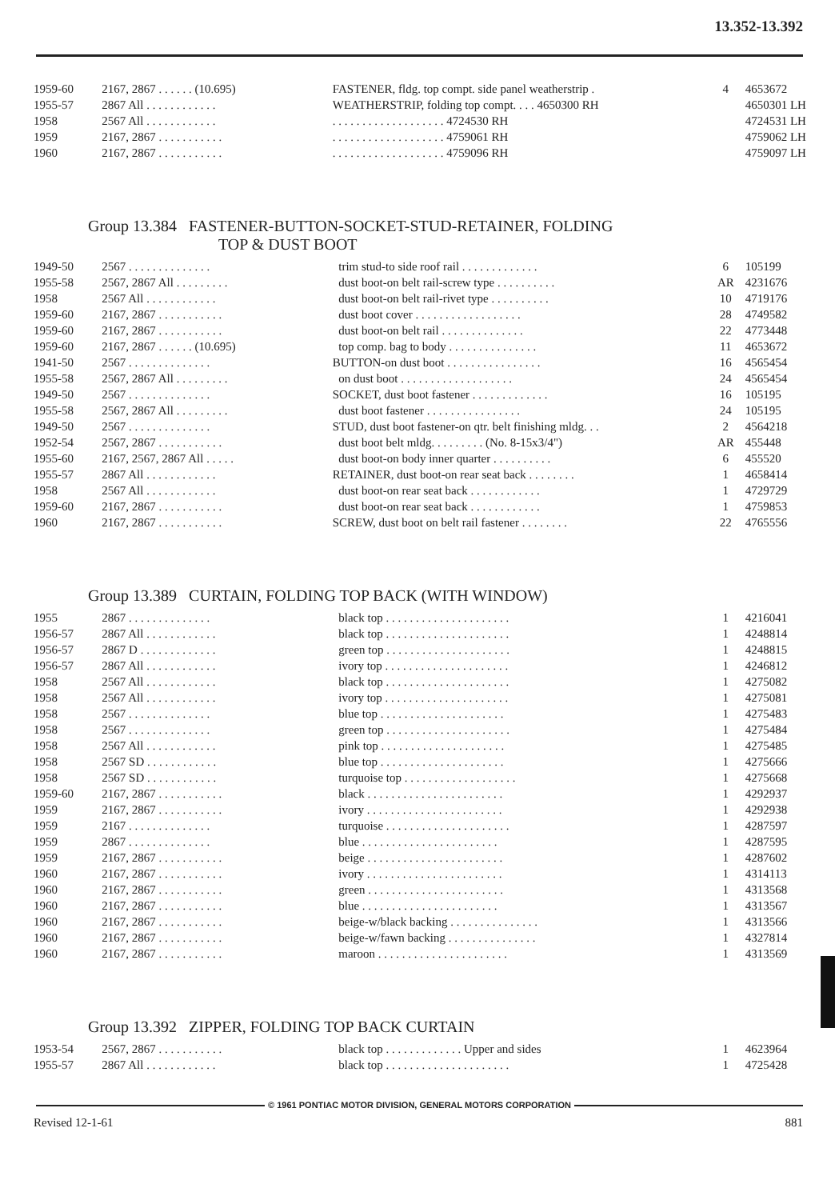13.352-13.392
| 1959-60 | 2167, 2867 . . . . . . (10.695) | FASTENER, fldg. top compt. side panel weatherstrip . | 4 | 4653672 |
| 1955-57 | 2867 All . . . . . . . . . . . . | WEATHERSTRIP, folding top compt. . . . 4650300 RH | | 4650301 LH |
| 1958 | 2567 All . . . . . . . . . . . . | . . . . . . . . . . . . . . . . . . . 4724530 RH | | 4724531 LH |
| 1959 | 2167, 2867 . . . . . . . . . . . | . . . . . . . . . . . . . . . . . . . 4759061 RH | | 4759062 LH |
| 1960 | 2167, 2867 . . . . . . . . . . . | . . . . . . . . . . . . . . . . . . . 4759096 RH | | 4759097 LH |
Group 13.384 FASTENER-BUTTON-SOCKET-STUD-RETAINER, FOLDING
TOP & DUST BOOT
| 1949-50 | 2567 . . . . . . . . . . . . . . | trim stud-to side roof rail . . . . . . . . . . . . . | 6 | 105199 |
| 1955-58 | 2567, 2867 All . . . . . . . . . | dust boot-on belt rail-screw type . . . . . . . . . . | AR | 4231676 |
| 1958 | 2567 All . . . . . . . . . . . . | dust boot-on belt rail-rivet type . . . . . . . . . . | 10 | 4719176 |
| 1959-60 | 2167, 2867 . . . . . . . . . . . | dust boot cover . . . . . . . . . . . . . . . . . . | 28 | 4749582 |
| 1959-60 | 2167, 2867 . . . . . . . . . . . | dust boot-on belt rail . . . . . . . . . . . . . . | 22 | 4773448 |
| 1959-60 | 2167, 2867 . . . . . . (10.695) | top comp. bag to body . . . . . . . . . . . . . . . | 11 | 4653672 |
| 1941-50 | 2567 . . . . . . . . . . . . . . | BUTTON-on dust boot . . . . . . . . . . . . . . . . | 16 | 4565454 |
| 1955-58 | 2567, 2867 All . . . . . . . . . | on dust boot . . . . . . . . . . . . . . . . . . . | 24 | 4565454 |
| 1949-50 | 2567 . . . . . . . . . . . . . . | SOCKET, dust boot fastener . . . . . . . . . . . . . | 16 | 105195 |
| 1955-58 | 2567, 2867 All . . . . . . . . . | dust boot fastener . . . . . . . . . . . . . . . . | 24 | 105195 |
| 1949-50 | 2567 . . . . . . . . . . . . . . | STUD, dust boot fastener-on qtr. belt finishing mldg. . . | 2 | 4564218 |
| 1952-54 | 2567, 2867 . . . . . . . . . . . | dust boot belt mldg. . . . . . . . . (No. 8-15x3/4") | AR | 455448 |
| 1955-60 | 2167, 2567, 2867 All . . . . . | dust boot-on body inner quarter . . . . . . . . . . | 6 | 455520 |
| 1955-57 | 2867 All . . . . . . . . . . . . | RETAINER, dust boot-on rear seat back . . . . . . . . | 1 | 4658414 |
| 1958 | 2567 All . . . . . . . . . . . . | dust boot-on rear seat back . . . . . . . . . . . . | 1 | 4729729 |
| 1959-60 | 2167, 2867 . . . . . . . . . . . | dust boot-on rear seat back . . . . . . . . . . . . | 1 | 4759853 |
| 1960 | 2167, 2867 . . . . . . . . . . . | SCREW, dust boot on belt rail fastener . . . . . . . . | 22 | 4765556 |
Group 13.389 CURTAIN, FOLDING TOP BACK (WITH WINDOW)
| 1955 | 2867 . . . . . . . . . . . . . . | black top . . . . . . . . . . . . . . . . . . . . . | 1 | 4216041 |
| 1956-57 | 2867 All . . . . . . . . . . . . | black top . . . . . . . . . . . . . . . . . . . . . | 1 | 4248814 |
| 1956-57 | 2867 D . . . . . . . . . . . . . | green top . . . . . . . . . . . . . . . . . . . . . | 1 | 4248815 |
| 1956-57 | 2867 All . . . . . . . . . . . . | ivory top . . . . . . . . . . . . . . . . . . . . . | 1 | 4246812 |
| 1958 | 2567 All . . . . . . . . . . . . | black top . . . . . . . . . . . . . . . . . . . . . | 1 | 4275082 |
| 1958 | 2567 All . . . . . . . . . . . . | ivory top . . . . . . . . . . . . . . . . . . . . . | 1 | 4275081 |
| 1958 | 2567 . . . . . . . . . . . . . . | blue top . . . . . . . . . . . . . . . . . . . . . | 1 | 4275483 |
| 1958 | 2567 . . . . . . . . . . . . . . | green top . . . . . . . . . . . . . . . . . . . . . | 1 | 4275484 |
| 1958 | 2567 All . . . . . . . . . . . . | pink top . . . . . . . . . . . . . . . . . . . . . | 1 | 4275485 |
| 1958 | 2567 SD . . . . . . . . . . . . | blue top . . . . . . . . . . . . . . . . . . . . . | 1 | 4275666 |
| 1958 | 2567 SD . . . . . . . . . . . . | turquoise top . . . . . . . . . . . . . . . . . . . | 1 | 4275668 |
| 1959-60 | 2167, 2867 . . . . . . . . . . . | black . . . . . . . . . . . . . . . . . . . . . . . | 1 | 4292937 |
| 1959 | 2167, 2867 . . . . . . . . . . . | ivory . . . . . . . . . . . . . . . . . . . . . . . | 1 | 4292938 |
| 1959 | 2167 . . . . . . . . . . . . . . | turquoise . . . . . . . . . . . . . . . . . . . . . | 1 | 4287597 |
| 1959 | 2867 . . . . . . . . . . . . . . | blue . . . . . . . . . . . . . . . . . . . . . . . | 1 | 4287595 |
| 1959 | 2167, 2867 . . . . . . . . . . . | beige . . . . . . . . . . . . . . . . . . . . . . . | 1 | 4287602 |
| 1960 | 2167, 2867 . . . . . . . . . . . | ivory . . . . . . . . . . . . . . . . . . . . . . . | 1 | 4314113 |
| 1960 | 2167, 2867 . . . . . . . . . . . | green . . . . . . . . . . . . . . . . . . . . . . . | 1 | 4313568 |
| 1960 | 2167, 2867 . . . . . . . . . . . | blue . . . . . . . . . . . . . . . . . . . . . . . | 1 | 4313567 |
| 1960 | 2167, 2867 . . . . . . . . . . . | beige-w/black backing . . . . . . . . . . . . . . . | 1 | 4313566 |
| 1960 | 2167, 2867 . . . . . . . . . . . | beige-w/fawn backing . . . . . . . . . . . . . . . | 1 | 4327814 |
| 1960 | 2167, 2867 . . . . . . . . . . . | maroon . . . . . . . . . . . . . . . . . . . . . . | 1 | 4313569 |
Group 13.392 ZIPPER, FOLDING TOP BACK CURTAIN
| 1953-54 | 2567, 2867 . . . . . . . . . . . | black top . . . . . . . . . . . . . Upper and sides | 1 | 4623964 |
| 1955-57 | 2867 All . . . . . . . . . . . . | black top . . . . . . . . . . . . . . . . . . . . . | 1 | 4725428 |
© 1961 PONTIAC MOTOR DIVISION, GENERAL MOTORS CORPORATION
Revised 12-1-61 881